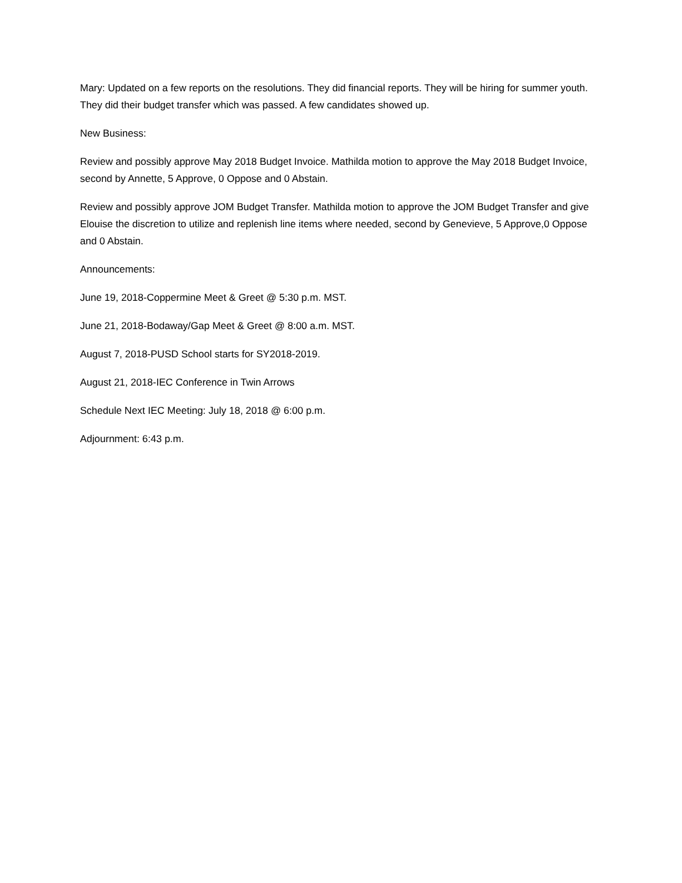Mary: Updated on a few reports on the resolutions. They did financial reports. They will be hiring for summer youth. They did their budget transfer which was passed. A few candidates showed up.
New Business:
Review and possibly approve May 2018 Budget Invoice. Mathilda motion to approve the May 2018 Budget Invoice, second by Annette, 5 Approve, 0 Oppose and 0 Abstain.
Review and possibly approve JOM Budget Transfer. Mathilda motion to approve the JOM Budget Transfer and give Elouise the discretion to utilize and replenish line items where needed, second by Genevieve, 5 Approve,0 Oppose and 0 Abstain.
Announcements:
June 19, 2018-Coppermine Meet & Greet @ 5:30 p.m. MST.
June 21, 2018-Bodaway/Gap Meet & Greet @ 8:00 a.m. MST.
August 7, 2018-PUSD School starts for SY2018-2019.
August 21, 2018-IEC Conference in Twin Arrows
Schedule Next IEC Meeting: July 18, 2018 @ 6:00 p.m.
Adjournment: 6:43 p.m.